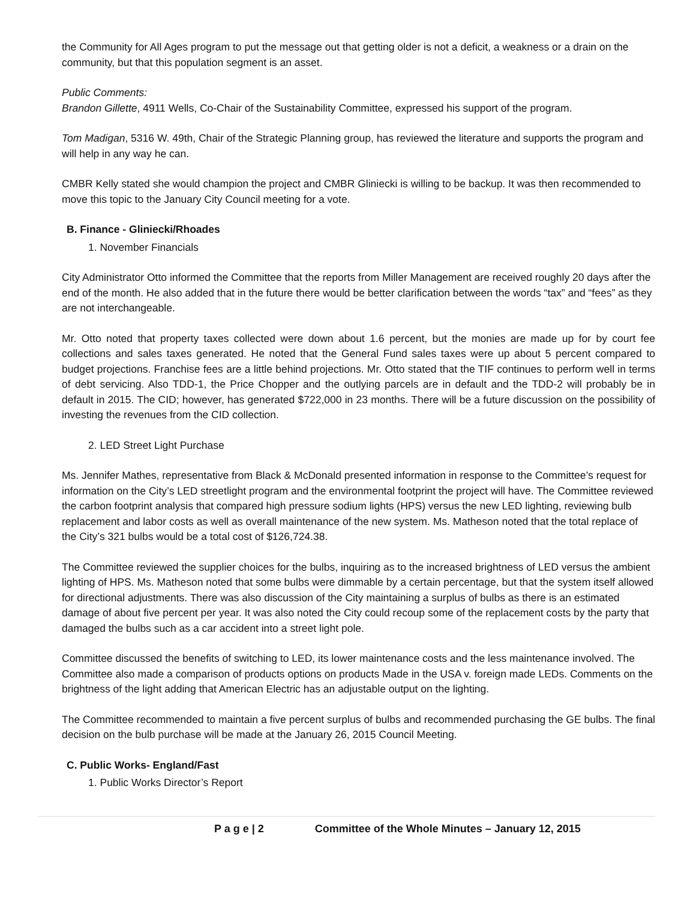the Community for All Ages program to put the message out that getting older is not a deficit, a weakness or a drain on the community, but that this population segment is an asset.
Public Comments:
Brandon Gillette, 4911 Wells, Co-Chair of the Sustainability Committee, expressed his support of the program.
Tom Madigan, 5316 W. 49th, Chair of the Strategic Planning group, has reviewed the literature and supports the program and will help in any way he can.
CMBR Kelly stated she would champion the project and CMBR Gliniecki is willing to be backup. It was then recommended to move this topic to the January City Council meeting for a vote.
B. Finance - Gliniecki/Rhoades
1. November Financials
City Administrator Otto informed the Committee that the reports from Miller Management are received roughly 20 days after the end of the month. He also added that in the future there would be better clarification between the words “tax” and “fees” as they are not interchangeable.
Mr. Otto noted that property taxes collected were down about 1.6 percent, but the monies are made up for by court fee collections and sales taxes generated. He noted that the General Fund sales taxes were up about 5 percent compared to budget projections. Franchise fees are a little behind projections. Mr. Otto stated that the TIF continues to perform well in terms of debt servicing. Also TDD-1, the Price Chopper and the outlying parcels are in default and the TDD-2 will probably be in default in 2015. The CID; however, has generated $722,000 in 23 months. There will be a future discussion on the possibility of investing the revenues from the CID collection.
2. LED Street Light Purchase
Ms. Jennifer Mathes, representative from Black & McDonald presented information in response to the Committee’s request for information on the City’s LED streetlight program and the environmental footprint the project will have. The Committee reviewed the carbon footprint analysis that compared high pressure sodium lights (HPS) versus the new LED lighting, reviewing bulb replacement and labor costs as well as overall maintenance of the new system. Ms. Matheson noted that the total replace of the City’s 321 bulbs would be a total cost of $126,724.38.
The Committee reviewed the supplier choices for the bulbs, inquiring as to the increased brightness of LED versus the ambient lighting of HPS. Ms. Matheson noted that some bulbs were dimmable by a certain percentage, but that the system itself allowed for directional adjustments. There was also discussion of the City maintaining a surplus of bulbs as there is an estimated damage of about five percent per year. It was also noted the City could recoup some of the replacement costs by the party that damaged the bulbs such as a car accident into a street light pole.
Committee discussed the benefits of switching to LED, its lower maintenance costs and the less maintenance involved. The Committee also made a comparison of products options on products Made in the USA v. foreign made LEDs. Comments on the brightness of the light adding that American Electric has an adjustable output on the lighting.
The Committee recommended to maintain a five percent surplus of bulbs and recommended purchasing the GE bulbs. The final decision on the bulb purchase will be made at the January 26, 2015 Council Meeting.
C. Public Works- England/Fast
1. Public Works Director’s Report
P a g e | 2 Committee of the Whole Minutes – January 12, 2015